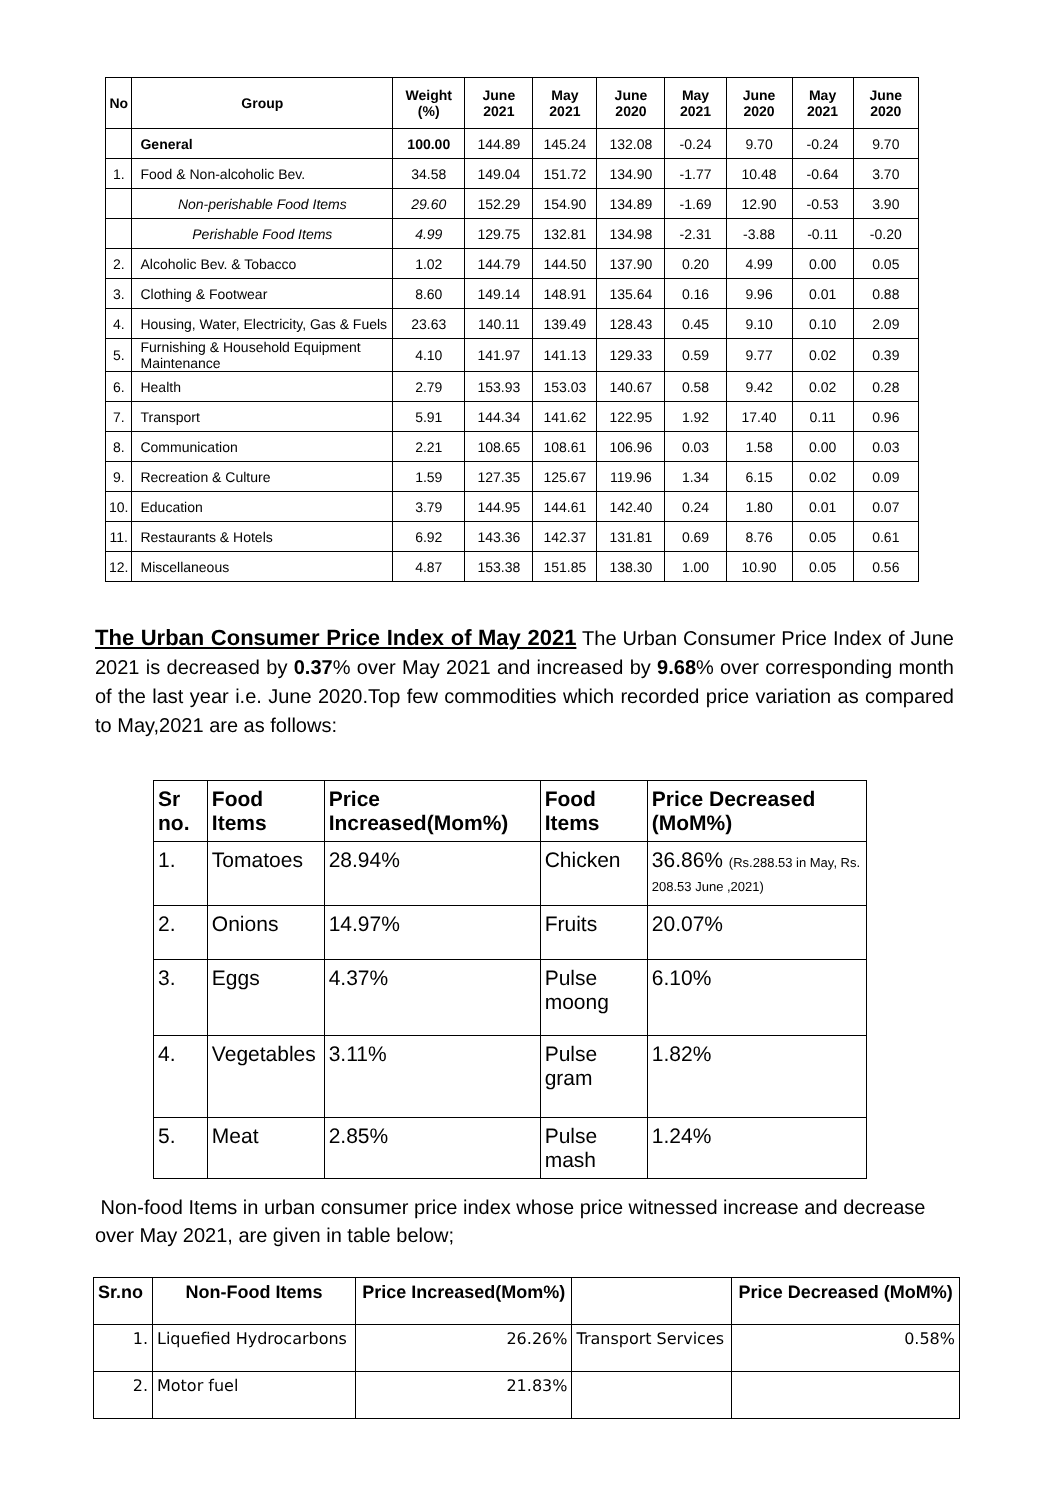| No | Group | Weight (%) | June 2021 | May 2021 | June 2020 | May 2021 | June 2020 | May 2021 | June 2020 |
| --- | --- | --- | --- | --- | --- | --- | --- | --- | --- |
| | General | 100.00 | 144.89 | 145.24 | 132.08 | -0.24 | 9.70 | -0.24 | 9.70 |
| 1. | Food & Non-alcoholic Bev. | 34.58 | 149.04 | 151.72 | 134.90 | -1.77 | 10.48 | -0.64 | 3.70 |
| | Non-perishable Food Items | 29.60 | 152.29 | 154.90 | 134.89 | -1.69 | 12.90 | -0.53 | 3.90 |
| | Perishable Food Items | 4.99 | 129.75 | 132.81 | 134.98 | -2.31 | -3.88 | -0.11 | -0.20 |
| 2. | Alcoholic Bev. & Tobacco | 1.02 | 144.79 | 144.50 | 137.90 | 0.20 | 4.99 | 0.00 | 0.05 |
| 3. | Clothing & Footwear | 8.60 | 149.14 | 148.91 | 135.64 | 0.16 | 9.96 | 0.01 | 0.88 |
| 4. | Housing, Water, Electricity, Gas & Fuels | 23.63 | 140.11 | 139.49 | 128.43 | 0.45 | 9.10 | 0.10 | 2.09 |
| 5. | Furnishing & Household Equipment Maintenance | 4.10 | 141.97 | 141.13 | 129.33 | 0.59 | 9.77 | 0.02 | 0.39 |
| 6. | Health | 2.79 | 153.93 | 153.03 | 140.67 | 0.58 | 9.42 | 0.02 | 0.28 |
| 7. | Transport | 5.91 | 144.34 | 141.62 | 122.95 | 1.92 | 17.40 | 0.11 | 0.96 |
| 8. | Communication | 2.21 | 108.65 | 108.61 | 106.96 | 0.03 | 1.58 | 0.00 | 0.03 |
| 9. | Recreation & Culture | 1.59 | 127.35 | 125.67 | 119.96 | 1.34 | 6.15 | 0.02 | 0.09 |
| 10. | Education | 3.79 | 144.95 | 144.61 | 142.40 | 0.24 | 1.80 | 0.01 | 0.07 |
| 11. | Restaurants & Hotels | 6.92 | 143.36 | 142.37 | 131.81 | 0.69 | 8.76 | 0.05 | 0.61 |
| 12. | Miscellaneous | 4.87 | 153.38 | 151.85 | 138.30 | 1.00 | 10.90 | 0.05 | 0.56 |
The Urban Consumer Price Index of May 2021 The Urban Consumer Price Index of June 2021 is decreased by 0.37% over May 2021 and increased by 9.68% over corresponding month of the last year i.e. June 2020.Top few commodities which recorded price variation as compared to May,2021 are as follows:
| Sr no. | Food Items | Price Increased(Mom%) | Food Items | Price Decreased (MoM%) |
| --- | --- | --- | --- | --- |
| 1. | Tomatoes | 28.94% | Chicken | 36.86% (Rs.288.53 in May, Rs. 208.53 June ,2021) |
| 2. | Onions | 14.97% | Fruits | 20.07% |
| 3. | Eggs | 4.37% | Pulse moong | 6.10% |
| 4. | Vegetables | 3.11% | Pulse gram | 1.82% |
| 5. | Meat | 2.85% | Pulse mash | 1.24% |
Non-food Items in urban consumer price index whose price witnessed increase and decrease over May 2021, are given in table below;
| Sr.no | Non-Food Items | Price Increased(Mom%) | | Price Decreased (MoM%) |
| --- | --- | --- | --- | --- |
| 1. | Liquefied Hydrocarbons | 26.26% | Transport Services | 0.58% |
| 2. | Motor fuel | 21.83% | | |